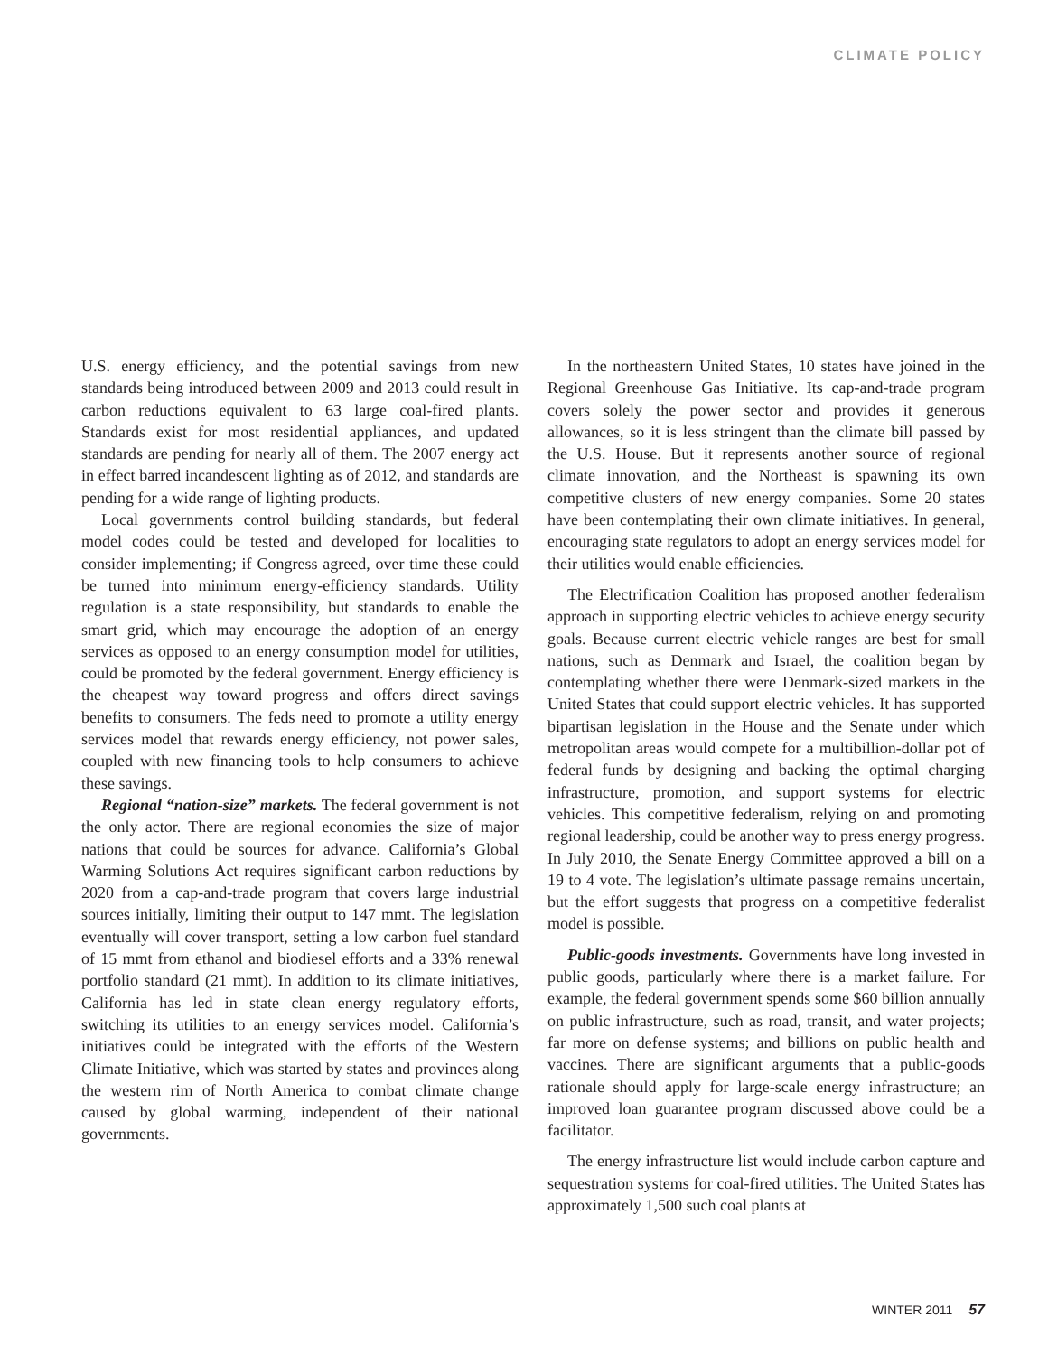CLIMATE POLICY
U.S. energy efficiency, and the potential savings from new standards being introduced between 2009 and 2013 could result in carbon reductions equivalent to 63 large coal-fired plants. Standards exist for most residential appliances, and updated standards are pending for nearly all of them. The 2007 energy act in effect barred incandescent lighting as of 2012, and standards are pending for a wide range of lighting products.
Local governments control building standards, but federal model codes could be tested and developed for localities to consider implementing; if Congress agreed, over time these could be turned into minimum energy-efficiency standards. Utility regulation is a state responsibility, but standards to enable the smart grid, which may encourage the adoption of an energy services as opposed to an energy consumption model for utilities, could be promoted by the federal government. Energy efficiency is the cheapest way toward progress and offers direct savings benefits to consumers. The feds need to promote a utility energy services model that rewards energy efficiency, not power sales, coupled with new financing tools to help consumers to achieve these savings.
Regional “nation-size” markets. The federal government is not the only actor. There are regional economies the size of major nations that could be sources for advance. California’s Global Warming Solutions Act requires significant carbon reductions by 2020 from a cap-and-trade program that covers large industrial sources initially, limiting their output to 147 mmt. The legislation eventually will cover transport, setting a low carbon fuel standard of 15 mmt from ethanol and biodiesel efforts and a 33% renewal portfolio standard (21 mmt). In addition to its climate initiatives, California has led in state clean energy regulatory efforts, switching its utilities to an energy services model. California’s initiatives could be integrated with the efforts of the Western Climate Initiative, which was started by states and provinces along the western rim of North America to combat climate change caused by global warming, independent of their national governments.
In the northeastern United States, 10 states have joined in the Regional Greenhouse Gas Initiative. Its cap-and-trade program covers solely the power sector and provides it generous allowances, so it is less stringent than the climate bill passed by the U.S. House. But it represents another source of regional climate innovation, and the Northeast is spawning its own competitive clusters of new energy companies. Some 20 states have been contemplating their own climate initiatives. In general, encouraging state regulators to adopt an energy services model for their utilities would enable efficiencies.
The Electrification Coalition has proposed another federalism approach in supporting electric vehicles to achieve energy security goals. Because current electric vehicle ranges are best for small nations, such as Denmark and Israel, the coalition began by contemplating whether there were Denmark-sized markets in the United States that could support electric vehicles. It has supported bipartisan legislation in the House and the Senate under which metropolitan areas would compete for a multibillion-dollar pot of federal funds by designing and backing the optimal charging infrastructure, promotion, and support systems for electric vehicles. This competitive federalism, relying on and promoting regional leadership, could be another way to press energy progress. In July 2010, the Senate Energy Committee approved a bill on a 19 to 4 vote. The legislation’s ultimate passage remains uncertain, but the effort suggests that progress on a competitive federalist model is possible.
Public-goods investments. Governments have long invested in public goods, particularly where there is a market failure. For example, the federal government spends some $60 billion annually on public infrastructure, such as road, transit, and water projects; far more on defense systems; and billions on public health and vaccines. There are significant arguments that a public-goods rationale should apply for large-scale energy infrastructure; an improved loan guarantee program discussed above could be a facilitator.
The energy infrastructure list would include carbon capture and sequestration systems for coal-fired utilities. The United States has approximately 1,500 such coal plants at
WINTER 2011 57